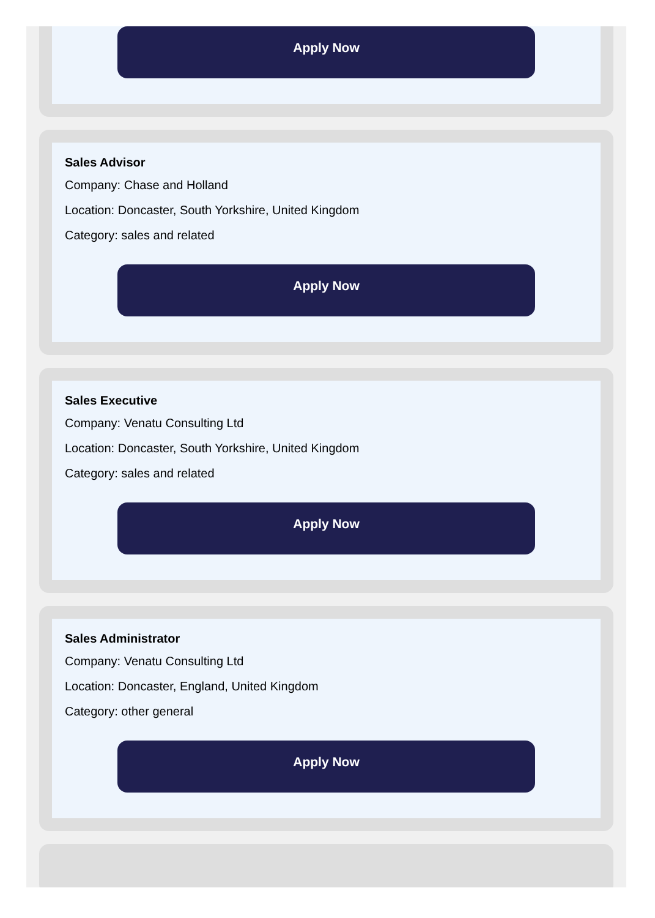Apply Now
Sales Advisor
Company: Chase and Holland
Location: Doncaster, South Yorkshire, United Kingdom
Category: sales and related
Apply Now
Sales Executive
Company: Venatu Consulting Ltd
Location: Doncaster, South Yorkshire, United Kingdom
Category: sales and related
Apply Now
Sales Administrator
Company: Venatu Consulting Ltd
Location: Doncaster, England, United Kingdom
Category: other general
Apply Now